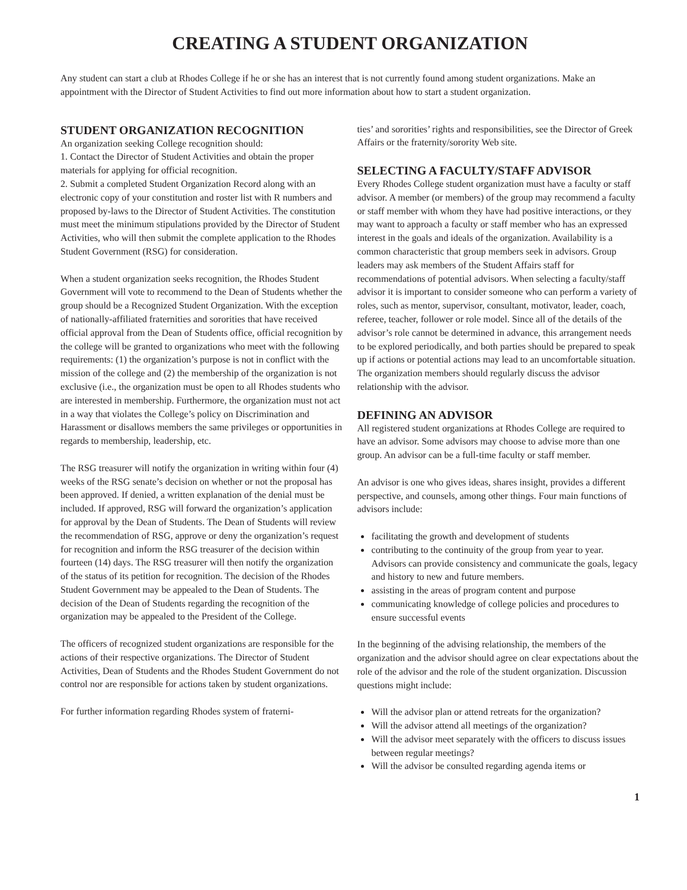CREATING A STUDENT ORGANIZATION
Any student can start a club at Rhodes College if he or she has an interest that is not currently found among student organizations. Make an appointment with the Director of Student Activities to find out more information about how to start a student organization.
STUDENT ORGANIZATION RECOGNITION
An organization seeking College recognition should:
1. Contact the Director of Student Activities and obtain the proper materials for applying for official recognition.
2. Submit a completed Student Organization Record along with an electronic copy of your constitution and roster list with R numbers and proposed by-laws to the Director of Student Activities. The constitution must meet the minimum stipulations provided by the Director of Student Activities, who will then submit the complete application to the Rhodes Student Government (RSG) for consideration.
When a student organization seeks recognition, the Rhodes Student Government will vote to recommend to the Dean of Students whether the group should be a Recognized Student Organization. With the exception of nationally-affiliated fraternities and sororities that have received official approval from the Dean of Students office, official recognition by the college will be granted to organizations who meet with the following requirements: (1) the organization’s purpose is not in conflict with the mission of the college and (2) the membership of the organization is not exclusive (i.e., the organization must be open to all Rhodes students who are interested in membership. Furthermore, the organization must not act in a way that violates the College’s policy on Discrimination and Harassment or disallows members the same privileges or opportunities in regards to membership, leadership, etc.
The RSG treasurer will notify the organization in writing within four (4) weeks of the RSG senate’s decision on whether or not the proposal has been approved. If denied, a written explanation of the denial must be included. If approved, RSG will forward the organization’s application for approval by the Dean of Students. The Dean of Students will review the recommendation of RSG, approve or deny the organization’s request for recognition and inform the RSG treasurer of the decision within fourteen (14) days. The RSG treasurer will then notify the organization of the status of its petition for recognition. The decision of the Rhodes Student Government may be appealed to the Dean of Students. The decision of the Dean of Students regarding the recognition of the organization may be appealed to the President of the College.
The officers of recognized student organizations are responsible for the actions of their respective organizations. The Director of Student Activities, Dean of Students and the Rhodes Student Government do not control nor are responsible for actions taken by student organizations.
For further information regarding Rhodes system of fraterni-
ties’ and sororities’ rights and responsibilities, see the Director of Greek Affairs or the fraternity/sorority Web site.
SELECTING A FACULTY/STAFF ADVISOR
Every Rhodes College student organization must have a faculty or staff advisor. A member (or members) of the group may recommend a faculty or staff member with whom they have had positive interactions, or they may want to approach a faculty or staff member who has an expressed interest in the goals and ideals of the organization. Availability is a common characteristic that group members seek in advisors. Group leaders may ask members of the Student Affairs staff for recommendations of potential advisors. When selecting a faculty/staff advisor it is important to consider someone who can perform a variety of roles, such as mentor, supervisor, consultant, motivator, leader, coach, referee, teacher, follower or role model. Since all of the details of the advisor’s role cannot be determined in advance, this arrangement needs to be explored periodically, and both parties should be prepared to speak up if actions or potential actions may lead to an uncomfortable situation. The organization members should regularly discuss the advisor relationship with the advisor.
DEFINING AN ADVISOR
All registered student organizations at Rhodes College are required to have an advisor. Some advisors may choose to advise more than one group. An advisor can be a full-time faculty or staff member.
An advisor is one who gives ideas, shares insight, provides a different perspective, and counsels, among other things. Four main functions of advisors include:
facilitating the growth and development of students
contributing to the continuity of the group from year to year. Advisors can provide consistency and communicate the goals, legacy and history to new and future members.
assisting in the areas of program content and purpose
communicating knowledge of college policies and procedures to ensure successful events
In the beginning of the advising relationship, the members of the organization and the advisor should agree on clear expectations about the role of the advisor and the role of the student organization. Discussion questions might include:
Will the advisor plan or attend retreats for the organization?
Will the advisor attend all meetings of the organization?
Will the advisor meet separately with the officers to discuss issues between regular meetings?
Will the advisor be consulted regarding agenda items or
1